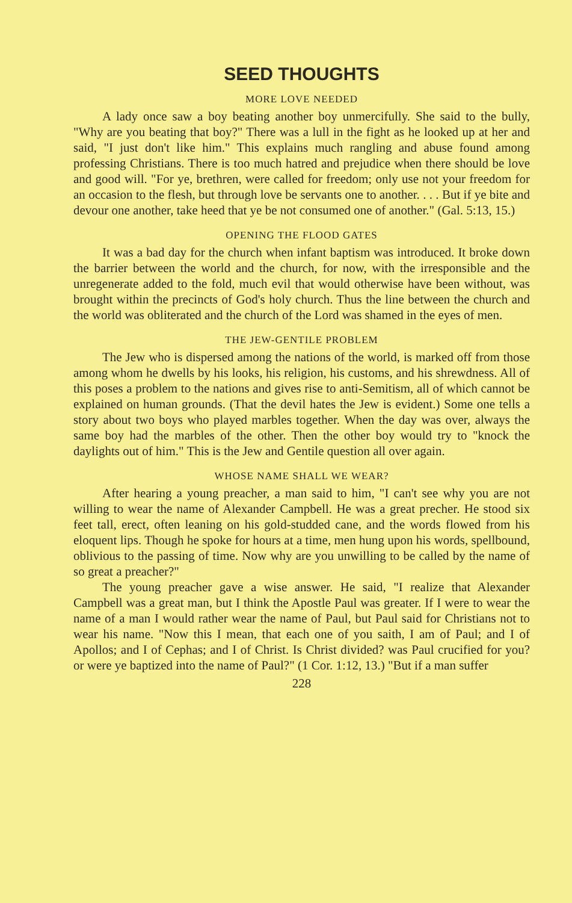SEED THOUGHTS
MORE LOVE NEEDED
A lady once saw a boy beating another boy unmercifully. She said to the bully, "Why are you beating that boy?" There was a lull in the fight as he looked up at her and said, "I just don't like him." This explains much rangling and abuse found among professing Christians. There is too much hatred and prejudice when there should be love and good will. "For ye, brethren, were called for freedom; only use not your freedom for an occasion to the flesh, but through love be servants one to another. . . . But if ye bite and devour one another, take heed that ye be not consumed one of another." (Gal. 5:13, 15.)
OPENING THE FLOOD GATES
It was a bad day for the church when infant baptism was introduced. It broke down the barrier between the world and the church, for now, with the irresponsible and the unregenerate added to the fold, much evil that would otherwise have been without, was brought within the precincts of God's holy church. Thus the line between the church and the world was obliterated and the church of the Lord was shamed in the eyes of men.
THE JEW-GENTILE PROBLEM
The Jew who is dispersed among the nations of the world, is marked off from those among whom he dwells by his looks, his religion, his customs, and his shrewdness. All of this poses a problem to the nations and gives rise to anti-Semitism, all of which cannot be explained on human grounds. (That the devil hates the Jew is evident.) Some one tells a story about two boys who played marbles together. When the day was over, always the same boy had the marbles of the other. Then the other boy would try to "knock the daylights out of him." This is the Jew and Gentile question all over again.
WHOSE NAME SHALL WE WEAR?
After hearing a young preacher, a man said to him, "I can't see why you are not willing to wear the name of Alexander Campbell. He was a great precher. He stood six feet tall, erect, often leaning on his gold-studded cane, and the words flowed from his eloquent lips. Though he spoke for hours at a time, men hung upon his words, spellbound, oblivious to the passing of time. Now why are you unwilling to be called by the name of so great a preacher?"
The young preacher gave a wise answer. He said, "I realize that Alexander Campbell was a great man, but I think the Apostle Paul was greater. If I were to wear the name of a man I would rather wear the name of Paul, but Paul said for Christians not to wear his name. "Now this I mean, that each one of you saith, I am of Paul; and I of Apollos; and I of Cephas; and I of Christ. Is Christ divided? was Paul crucified for you? or were ye baptized into the name of Paul?" (1 Cor. 1:12, 13.) "But if a man suffer
228